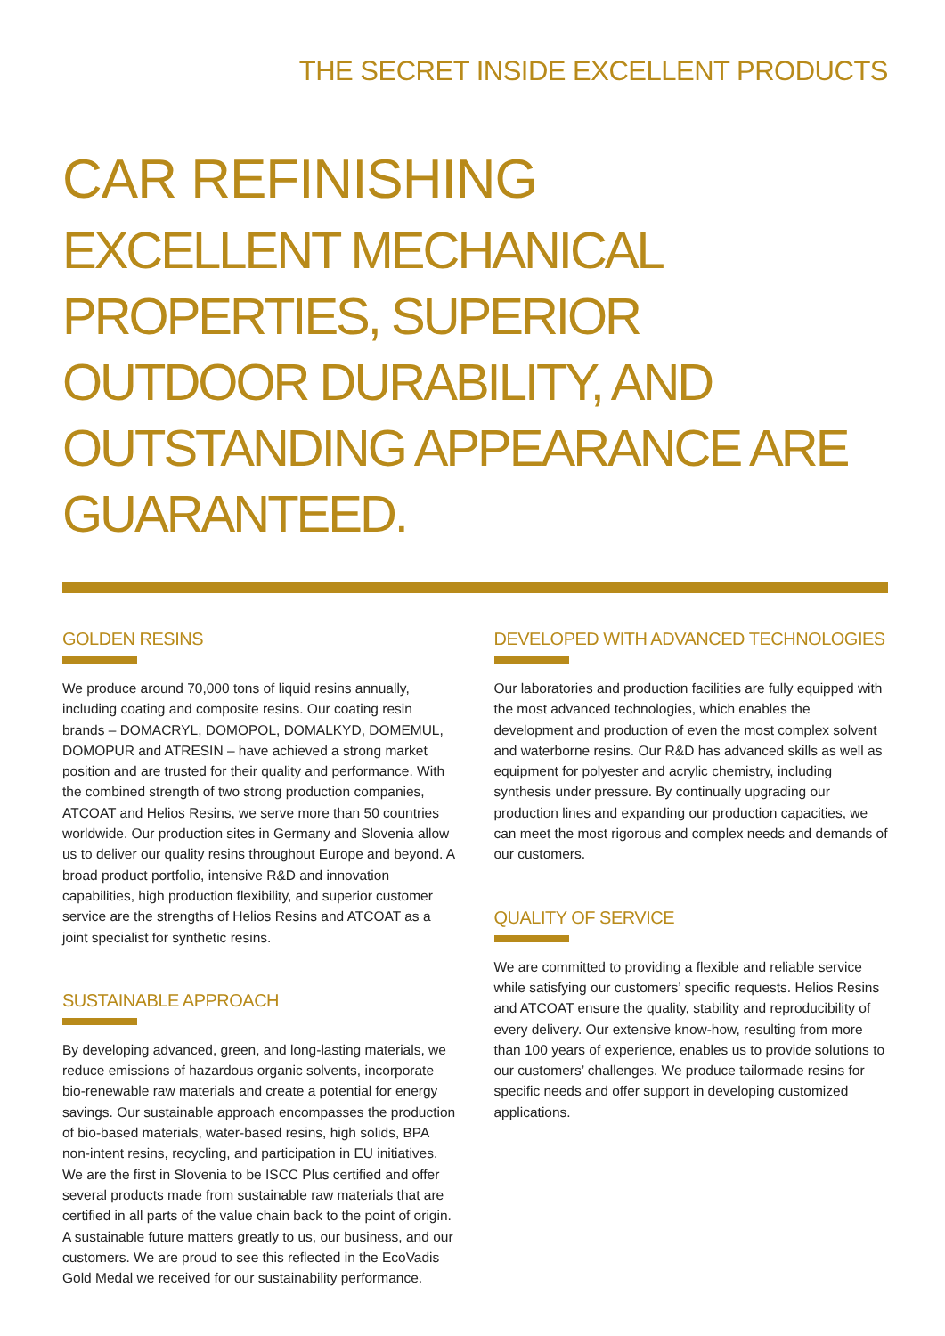THE SECRET INSIDE EXCELLENT PRODUCTS
CAR REFINISHING
EXCELLENT MECHANICAL PROPERTIES, SUPERIOR OUTDOOR DURABILITY, AND OUTSTANDING APPEARANCE ARE GUARANTEED.
GOLDEN RESINS
We produce around 70,000 tons of liquid resins annually, including coating and composite resins. Our coating resin brands – DOMACRYL, DOMOPOL, DOMALKYD, DOMEMUL, DOMOPUR and ATRESIN – have achieved a strong market position and are trusted for their quality and performance. With the combined strength of two strong production companies, ATCOAT and Helios Resins, we serve more than 50 countries worldwide. Our production sites in Germany and Slovenia allow us to deliver our quality resins throughout Europe and beyond. A broad product portfolio, intensive R&D and innovation capabilities, high production flexibility, and superior customer service are the strengths of Helios Resins and ATCOAT as a joint specialist for synthetic resins.
SUSTAINABLE APPROACH
By developing advanced, green, and long-lasting materials, we reduce emissions of hazardous organic solvents, incorporate bio-renewable raw materials and create a potential for energy savings. Our sustainable approach encompasses the production of bio-based materials, water-based resins, high solids, BPA non-intent resins, recycling, and participation in EU initiatives. We are the first in Slovenia to be ISCC Plus certified and offer several products made from sustainable raw materials that are certified in all parts of the value chain back to the point of origin. A sustainable future matters greatly to us, our business, and our customers. We are proud to see this reflected in the EcoVadis Gold Medal we received for our sustainability performance.
DEVELOPED WITH ADVANCED TECHNOLOGIES
Our laboratories and production facilities are fully equipped with the most advanced technologies, which enables the development and production of even the most complex solvent and waterborne resins. Our R&D has advanced skills as well as equipment for polyester and acrylic chemistry, including synthesis under pressure. By continually upgrading our production lines and expanding our production capacities, we can meet the most rigorous and complex needs and demands of our customers.
QUALITY OF SERVICE
We are committed to providing a flexible and reliable service while satisfying our customers’ specific requests. Helios Resins and ATCOAT ensure the quality, stability and reproducibility of every delivery. Our extensive know-how, resulting from more than 100 years of experience, enables us to provide solutions to our customers’ challenges. We produce tailormade resins for specific needs and offer support in developing customized applications.